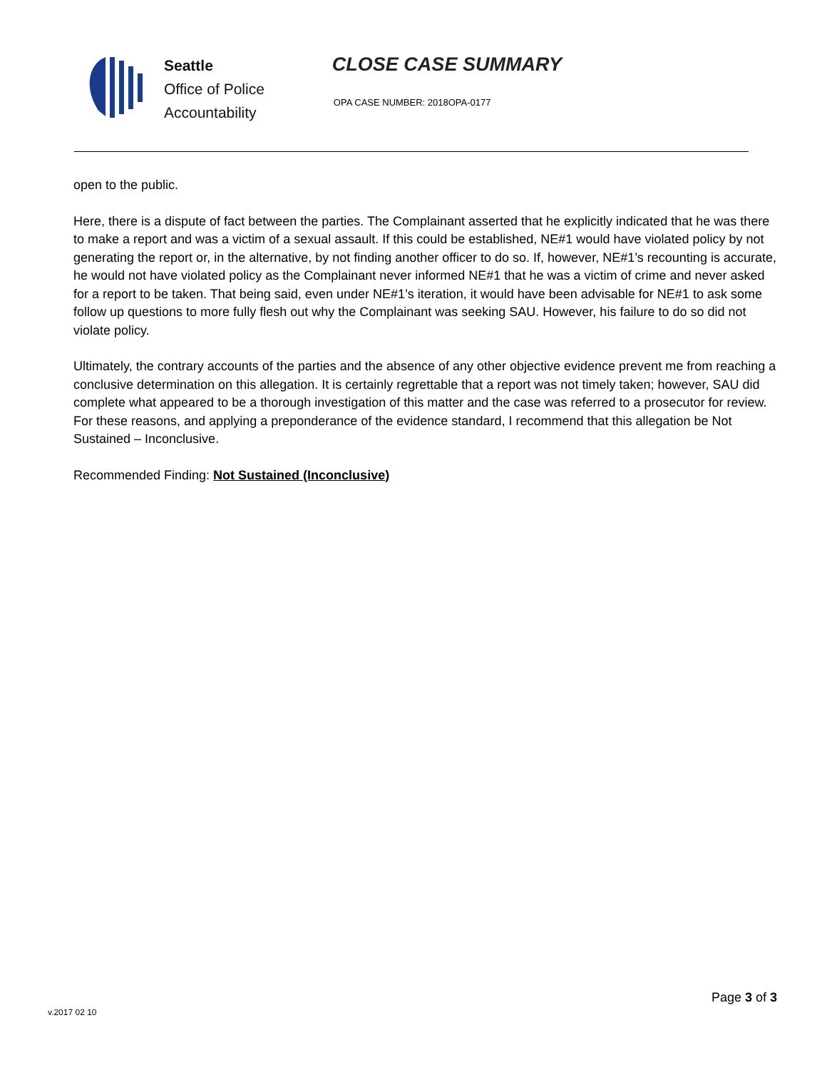Seattle
Office of Police
Accountability
CLOSE CASE SUMMARY
OPA CASE NUMBER: 2018OPA-0177
open to the public.
Here, there is a dispute of fact between the parties. The Complainant asserted that he explicitly indicated that he was there to make a report and was a victim of a sexual assault. If this could be established, NE#1 would have violated policy by not generating the report or, in the alternative, by not finding another officer to do so. If, however, NE#1’s recounting is accurate, he would not have violated policy as the Complainant never informed NE#1 that he was a victim of crime and never asked for a report to be taken. That being said, even under NE#1’s iteration, it would have been advisable for NE#1 to ask some follow up questions to more fully flesh out why the Complainant was seeking SAU. However, his failure to do so did not violate policy.
Ultimately, the contrary accounts of the parties and the absence of any other objective evidence prevent me from reaching a conclusive determination on this allegation. It is certainly regrettable that a report was not timely taken; however, SAU did complete what appeared to be a thorough investigation of this matter and the case was referred to a prosecutor for review. For these reasons, and applying a preponderance of the evidence standard, I recommend that this allegation be Not Sustained – Inconclusive.
Recommended Finding: Not Sustained (Inconclusive)
v.2017 02 10
Page 3 of 3